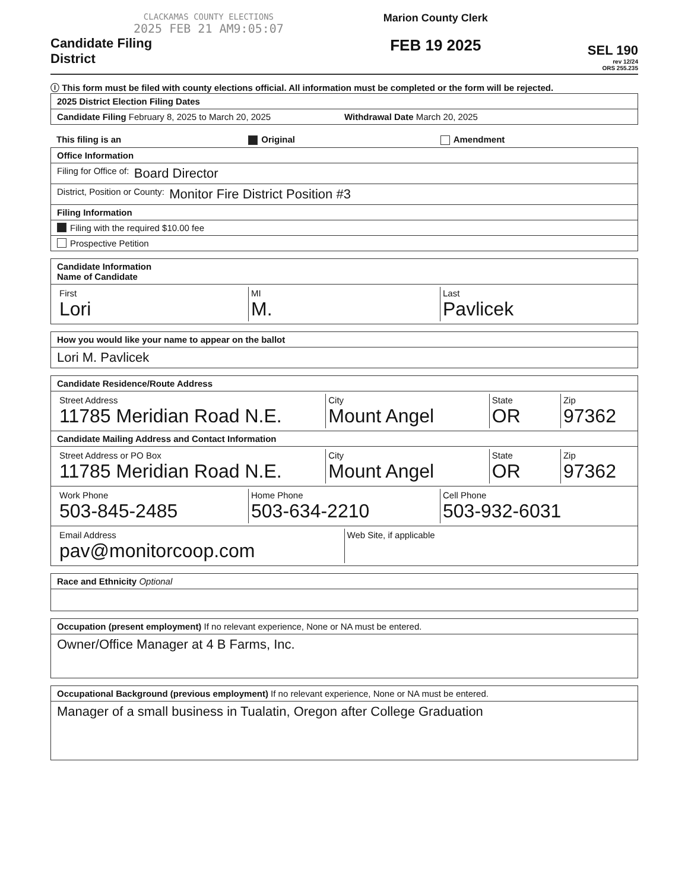CLACKAMAS COUNTY ELECTIONS
2025 FEB 21 AM9:05:07
Candidate Filing
District
Marion County Clerk
FEB 19 2025
SEL 190
rev 12/24
ORS 255.235
ⓘ This form must be filed with county elections official. All information must be completed or the form will be rejected.
2025 District Election Filing Dates
Candidate Filing February 8, 2025 to March 20, 2025 Withdrawal Date March 20, 2025
This filing is an Original Amendment
Office Information
Filing for Office of: Board Director
District, Position or County: Monitor Fire District Position #3
Filing Information
Filing with the required $10.00 fee
Prospective Petition
Candidate Information
Name of Candidate
First
Lori
MI
M.
Last
Pavlicek
How you would like your name to appear on the ballot
Lori M. Pavlicek
Candidate Residence/Route Address
Street Address
11785 Meridian Road N.E.
City
Mount Angel
State
OR
Zip
97362
Candidate Mailing Address and Contact Information
Street Address or PO Box
11785 Meridian Road N.E.
City
Mount Angel
State
OR
Zip
97362
Work Phone
503-845-2485
Home Phone
503-634-2210
Cell Phone
503-932-6031
Email Address
pav@monitorcoop.com
Web Site, if applicable
Race and Ethnicity Optional
Occupation (present employment) If no relevant experience, None or NA must be entered.
Owner/Office Manager at 4 B Farms, Inc.
Occupational Background (previous employment) If no relevant experience, None or NA must be entered.
Manager of a small business in Tualatin, Oregon after College Graduation